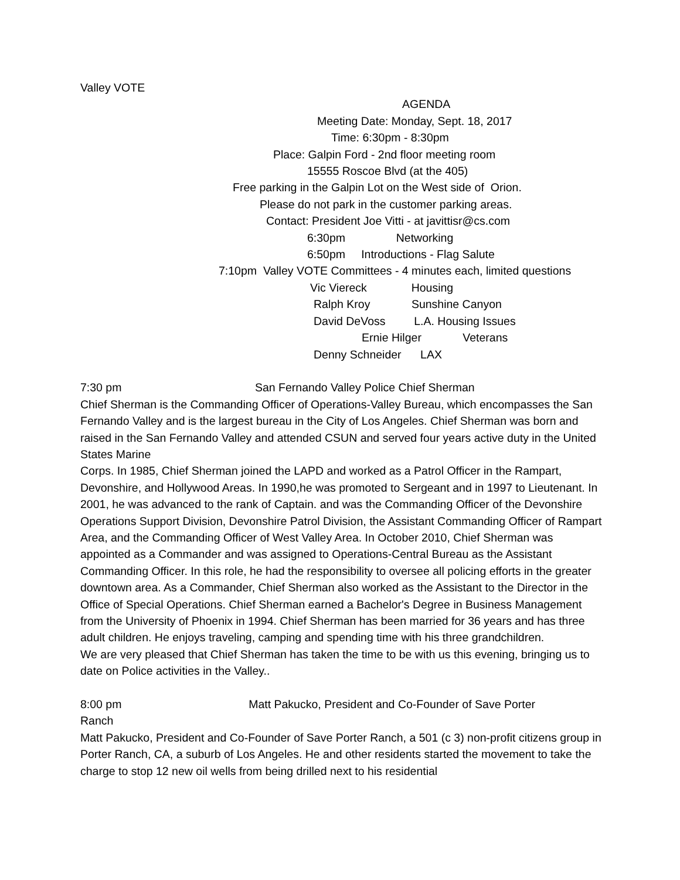Valley VOTE
AGENDA
Meeting Date: Monday, Sept. 18, 2017
Time: 6:30pm - 8:30pm
Place: Galpin Ford - 2nd floor meeting room
15555 Roscoe Blvd (at the 405)
Free parking in the Galpin Lot on the West side of Orion.
Please do not park in the customer parking areas.
Contact: President Joe Vitti - at javittisr@cs.com
6:30pm Networking
6:50pm Introductions - Flag Salute
7:10pm Valley VOTE Committees - 4 minutes each, limited questions
Vic Viereck Housing
Ralph Kroy Sunshine Canyon
David DeVoss L.A. Housing Issues
Ernie Hilger Veterans
Denny Schneider LAX
7:30 pm San Fernando Valley Police Chief Sherman
Chief Sherman is the Commanding Officer of Operations-Valley Bureau, which encompasses the San Fernando Valley and is the largest bureau in the City of Los Angeles. Chief Sherman was born and raised in the San Fernando Valley and attended CSUN and served four years active duty in the United States Marine
Corps. In 1985, Chief Sherman joined the LAPD and worked as a Patrol Officer in the Rampart, Devonshire, and Hollywood Areas. In 1990,he was promoted to Sergeant and in 1997 to Lieutenant. In 2001, he was advanced to the rank of Captain. and was the Commanding Officer of the Devonshire Operations Support Division, Devonshire Patrol Division, the Assistant Commanding Officer of Rampart Area, and the Commanding Officer of West Valley Area. In October 2010, Chief Sherman was appointed as a Commander and was assigned to Operations-Central Bureau as the Assistant Commanding Officer. In this role, he had the responsibility to oversee all policing efforts in the greater downtown area. As a Commander, Chief Sherman also worked as the Assistant to the Director in the Office of Special Operations. Chief Sherman earned a Bachelor's Degree in Business Management from the University of Phoenix in 1994. Chief Sherman has been married for 36 years and has three adult children. He enjoys traveling, camping and spending time with his three grandchildren.
We are very pleased that Chief Sherman has taken the time to be with us this evening, bringing us to date on Police activities in the Valley..
8:00 pm Matt Pakucko, President and Co-Founder of Save Porter
Ranch
Matt Pakucko, President and Co-Founder of Save Porter Ranch, a 501 (c 3) non-profit citizens group in Porter Ranch, CA, a suburb of Los Angeles. He and other residents started the movement to take the charge to stop 12 new oil wells from being drilled next to his residential